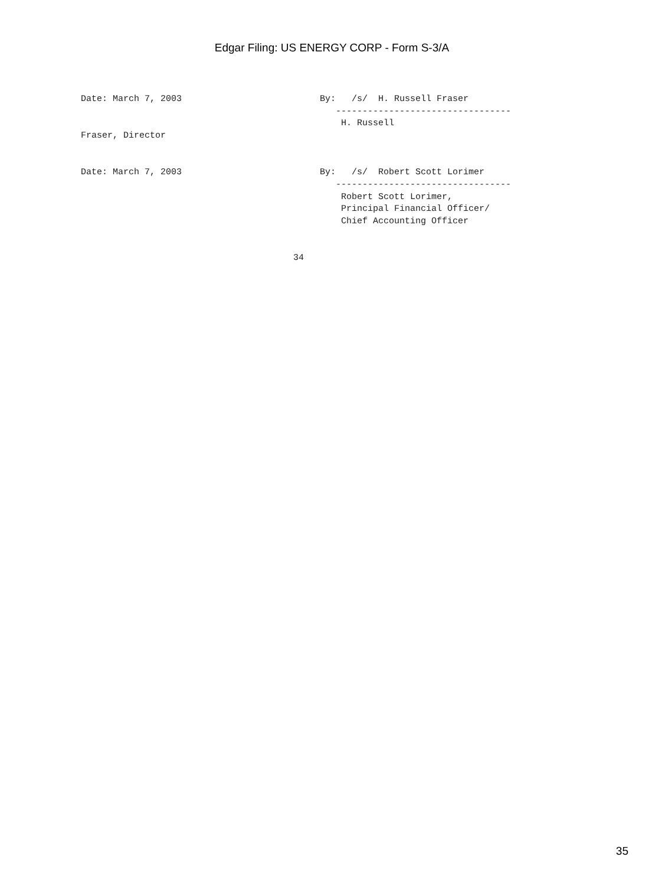Edgar Filing: US ENERGY CORP - Form S-3/A
Date: March 7, 2003                          By:   /s/  H. Russell Fraser
                                                ---------------------------------
                                                 H. Russell
Fraser, Director


Date: March 7, 2003                          By:   /s/  Robert Scott Lorimer
                                                ---------------------------------
                                                 Robert Scott Lorimer,
                                                 Principal Financial Officer/
                                                 Chief Accounting Officer


                                        34
35